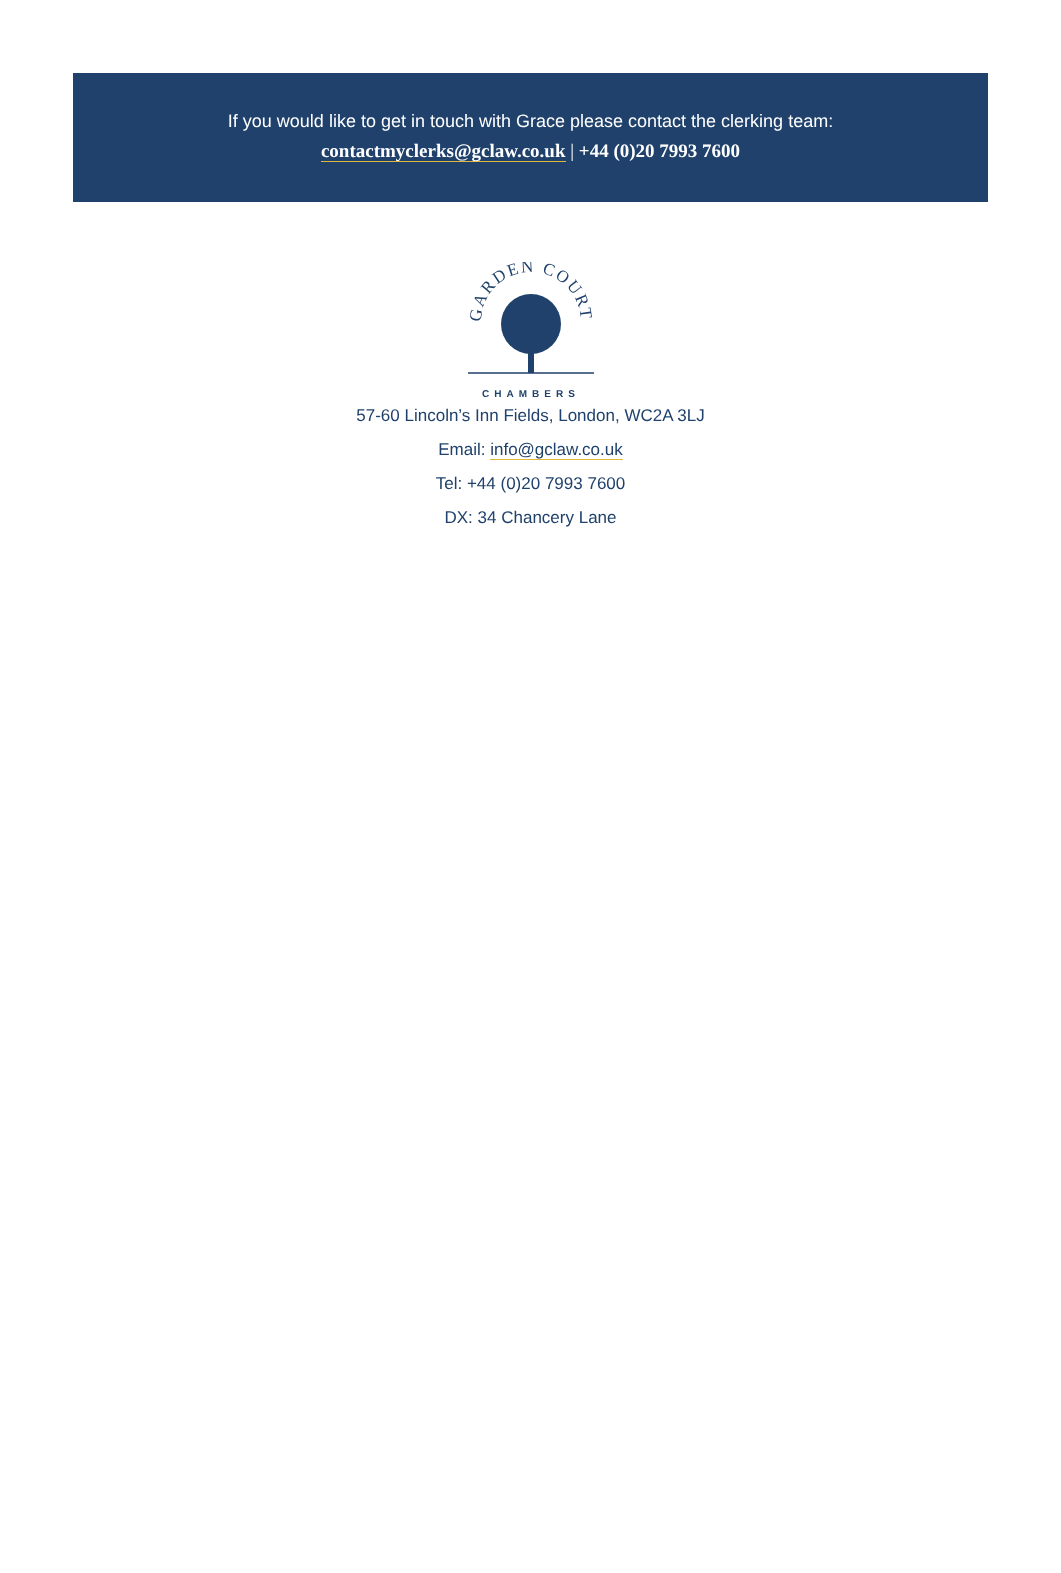If you would like to get in touch with Grace please contact the clerking team:
contactmyclerks@gclaw.co.uk | +44 (0)20 7993 7600
GARDEN COURT
CHAMBERS
57-60 Lincoln’s Inn Fields, London, WC2A 3LJ
Email: info@gclaw.co.uk
Tel: +44 (0)20 7993 7600
DX: 34 Chancery Lane